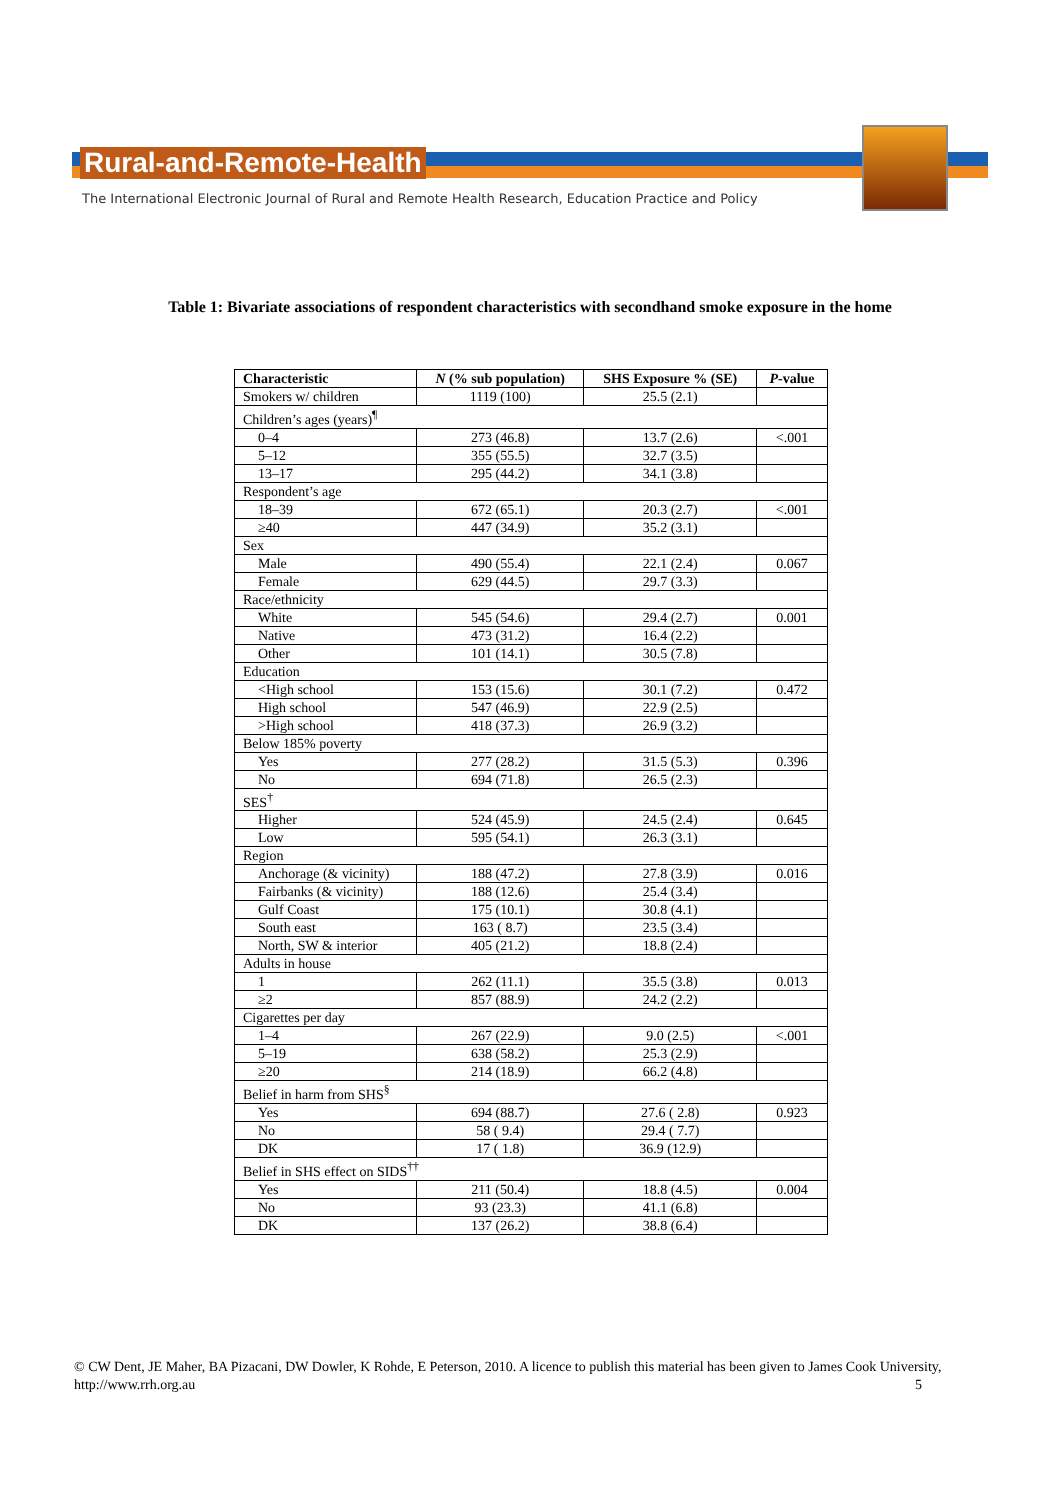Rural-and-Remote-Health
The International Electronic Journal of Rural and Remote Health Research, Education Practice and Policy
Table 1: Bivariate associations of respondent characteristics with secondhand smoke exposure in the home
| Characteristic | N (% sub population) | SHS Exposure % (SE) | P -value |
| --- | --- | --- | --- |
| Smokers w/ children | 1119 (100) | 25.5 (2.1) | |
| Children’s ages (years)<sup>¶</sup> | | | |
| 0–4 | 273 (46.8) | 13.7 (2.6) | <.001 |
| 5–12 | 355 (55.5) | 32.7 (3.5) | |
| 13–17 | 295 (44.2) | 34.1 (3.8) | |
| Respondent’s age | | | |
| 18–39 | 672 (65.1) | 20.3 (2.7) | <.001 |
| ≥40 | 447 (34.9) | 35.2 (3.1) | |
| Sex | | | |
| Male | 490 (55.4) | 22.1 (2.4) | 0.067 |
| Female | 629 (44.5) | 29.7 (3.3) | |
| Race/ethnicity | | | |
| White | 545 (54.6) | 29.4 (2.7) | 0.001 |
| Native | 473 (31.2) | 16.4 (2.2) | |
| Other | 101 (14.1) | 30.5 (7.8) | |
| Education | | | |
| <High school | 153 (15.6) | 30.1 (7.2) | 0.472 |
| High school | 547 (46.9) | 22.9 (2.5) | |
| >High school | 418 (37.3) | 26.9 (3.2) | |
| Below 185% poverty | | | |
| Yes | 277 (28.2) | 31.5 (5.3) | 0.396 |
| No | 694 (71.8) | 26.5 (2.3) | |
| SES<sup>†</sup> | | | |
| Higher | 524 (45.9) | 24.5 (2.4) | 0.645 |
| Low | 595 (54.1) | 26.3 (3.1) | |
| Region | | | |
| Anchorage (& vicinity) | 188 (47.2) | 27.8 (3.9) | 0.016 |
| Fairbanks (& vicinity) | 188 (12.6) | 25.4 (3.4) | |
| Gulf Coast | 175 (10.1) | 30.8 (4.1) | |
| South east | 163 ( 8.7) | 23.5 (3.4) | |
| North, SW & interior | 405 (21.2) | 18.8 (2.4) | |
| Adults in house | | | |
| 1 | 262 (11.1) | 35.5 (3.8) | 0.013 |
| ≥2 | 857 (88.9) | 24.2 (2.2) | |
| Cigarettes per day | | | |
| 1–4 | 267 (22.9) | 9.0 (2.5) | <.001 |
| 5–19 | 638 (58.2) | 25.3 (2.9) | |
| ≥20 | 214 (18.9) | 66.2 (4.8) | |
| Belief in harm from SHS<sup>§</sup> | | | |
| Yes | 694 (88.7) | 27.6 ( 2.8) | 0.923 |
| No | 58 ( 9.4) | 29.4 ( 7.7) | |
| DK | 17 ( 1.8) | 36.9 (12.9) | |
| Belief in SHS effect on SIDS<sup>††</sup> | | | |
| Yes | 211 (50.4) | 18.8 (4.5) | 0.004 |
| No | 93 (23.3) | 41.1 (6.8) | |
| DK | 137 (26.2) | 38.8 (6.4) | |
© CW Dent, JE Maher, BA Pizacani, DW Dowler, K Rohde, E Peterson, 2010. A licence to publish this material has been given to James Cook University, http://www.rrh.org.au 5